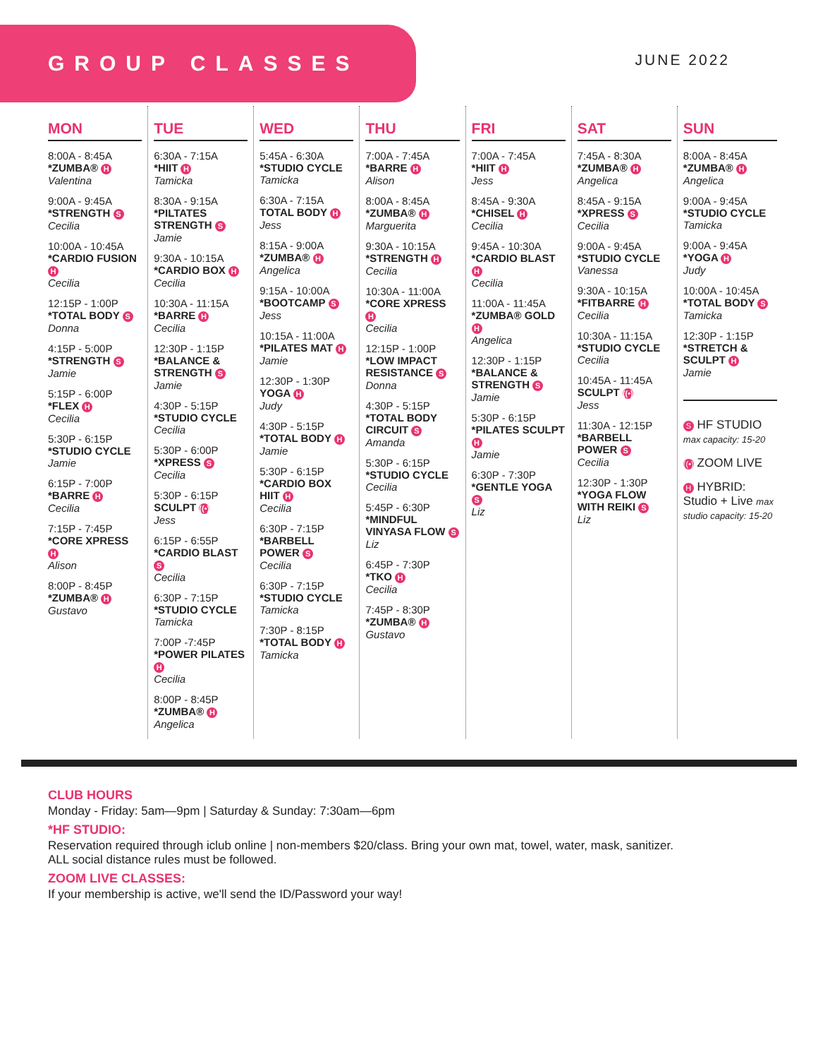GROUP CLASSES
JUNE 2022
MON
8:00A - 8:45A
*ZUMBA® H
Valentina
9:00A - 9:45A
*STRENGTH S
Cecilia
10:00A - 10:45A
*CARDIO FUSION H
Cecilia
12:15P - 1:00P
*TOTAL BODY S
Donna
4:15P - 5:00P
*STRENGTH S
Jamie
5:15P - 6:00P
*FLEX H
Cecilia
5:30P - 6:15P
*STUDIO CYCLE
Jamie
6:15P - 7:00P
*BARRE H
Cecilia
7:15P - 7:45P
*CORE XPRESS H
Alison
8:00P - 8:45P
*ZUMBA® H
Gustavo
TUE
6:30A - 7:15A
*HIIT H
Tamicka
8:30A - 9:15A
*PILTATES STRENGTH S
Jamie
9:30A - 10:15A
*CARDIO BOX H
Cecilia
10:30A - 11:15A
*BARRE H
Cecilia
12:30P - 1:15P
*BALANCE & STRENGTH S
Jamie
4:30P - 5:15P
*STUDIO CYCLE
Cecilia
5:30P - 6:00P
*XPRESS S
Cecilia
5:30P - 6:15P
SCULPT ((•))
Jess
6:15P - 6:55P
*CARDIO BLAST S
Cecilia
6:30P - 7:15P
*STUDIO CYCLE
Tamicka
7:00P -7:45P
*POWER PILATES H
Cecilia
8:00P - 8:45P
*ZUMBA® H
Angelica
WED
5:45A - 6:30A
*STUDIO CYCLE
Tamicka
6:30A - 7:15A
TOTAL BODY H
Jess
8:15A - 9:00A
*ZUMBA® H
Angelica
9:15A - 10:00A
*BOOTCAMP S
Jess
10:15A - 11:00A
*PILATES MAT H
Jamie
12:30P - 1:30P
YOGA H
Judy
4:30P - 5:15P
*TOTAL BODY H
Jamie
5:30P - 6:15P
*CARDIO BOX HIIT H
Cecilia
6:30P - 7:15P
*BARBELL POWER S
Cecilia
6:30P - 7:15P
*STUDIO CYCLE
Tamicka
7:30P - 8:15P
*TOTAL BODY H
Tamicka
THU
7:00A - 7:45A
*BARRE H
Alison
8:00A - 8:45A
*ZUMBA® H
Marguerita
9:30A - 10:15A
*STRENGTH H
Cecilia
10:30A - 11:00A
*CORE XPRESS H
Cecilia
12:15P - 1:00P
*LOW IMPACT RESISTANCE S
Donna
4:30P - 5:15P
*TOTAL BODY CIRCUIT S
Amanda
5:30P - 6:15P
*STUDIO CYCLE
Cecilia
5:45P - 6:30P
*MINDFUL VINYASA FLOW S
Liz
6:45P - 7:30P
*TKO H
Cecilia
7:45P - 8:30P
*ZUMBA® H
Gustavo
FRI
7:00A - 7:45A
*HIIT H
Jess
8:45A - 9:30A
*CHISEL H
Cecilia
9:45A - 10:30A
*CARDIO BLAST H
Cecilia
11:00A - 11:45A
*ZUMBA® GOLD H
Angelica
12:30P - 1:15P
*BALANCE & STRENGTH S
Jamie
5:30P - 6:15P
*PILATES SCULPT H
Jamie
6:30P - 7:30P
*GENTLE YOGA S
Liz
SAT
7:45A - 8:30A
*ZUMBA® H
Angelica
8:45A - 9:15A
*XPRESS S
Cecilia
9:00A - 9:45A
*STUDIO CYCLE
Vanessa
9:30A - 10:15A
*FITBARRE H
Cecilia
10:30A - 11:15A
*STUDIO CYCLE
Cecilia
10:45A - 11:45A
SCULPT ((•))
Jess
11:30A - 12:15P
*BARBELL POWER S
Cecilia
12:30P - 1:30P
*YOGA FLOW WITH REIKI S
Liz
SUN
8:00A - 8:45A
*ZUMBA® H
Angelica
9:00A - 9:45A
*STUDIO CYCLE
Tamicka
9:00A - 9:45A
*YOGA H
Judy
10:00A - 10:45A
*TOTAL BODY S
Tamicka
12:30P - 1:15P
*STRETCH & SCULPT H
Jamie
S HF STUDIO max capacity: 15-20
((•)) ZOOM LIVE
H HYBRID: Studio + Live max studio capacity: 15-20
CLUB HOURS
Monday - Friday: 5am—9pm | Saturday & Sunday: 7:30am—6pm
*HF STUDIO:
Reservation required through iclub online | non-members $20/class. Bring your own mat, towel, water, mask, sanitizer.
ALL social distance rules must be followed.
ZOOM LIVE CLASSES:
If your membership is active, we'll send the ID/Password your way!